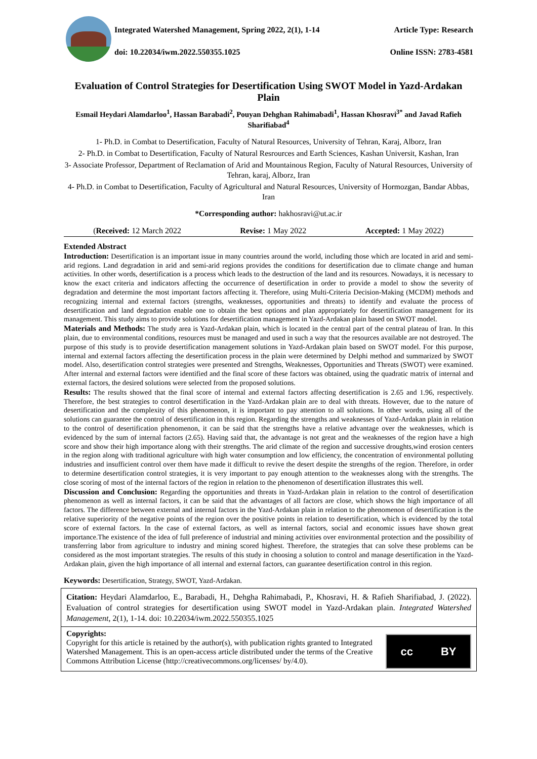Integrated Watershed Management, Spring 2022, 2(1), 1-14 Article Type: Research
doi: 10.22034/iwm.2022.550355.1025 Online ISSN: 2783-4581
Evaluation of Control Strategies for Desertification Using SWOT Model in Yazd-Ardakan Plain
Esmail Heydari Alamdarloo<sup>1</sup>, Hassan Barabadi<sup>2</sup>, Pouyan Dehghan Rahimabadi<sup>1</sup>, Hassan Khosravi<sup>3*</sup> and Javad Rafieh Sharifiabad<sup>4</sup>
1- Ph.D. in Combat to Desertification, Faculty of Natural Resources, University of Tehran, Karaj, Alborz, Iran
2- Ph.D. in Combat to Desertification, Faculty of Natural Resrources and Earth Sciences, Kashan Universit, Kashan, Iran
3- Associate Professor, Department of Reclamation of Arid and Mountainous Region, Faculty of Natural Resources, University of Tehran, karaj, Alborz, Iran
4- Ph.D. in Combat to Desertification, Faculty of Agricultural and Natural Resources, University of Hormozgan, Bandar Abbas, Iran
*Corresponding author: hakhosravi@ut.ac.ir
(Received: 12 March 2022 Revise: 1 May 2022 Accepted: 1 May 2022)
Extended Abstract
Introduction: Desertification is an important issue in many countries around the world, including those which are located in arid and semi-arid regions. Land degradation in arid and semi-arid regions provides the conditions for desertification due to climate change and human activities. In other words, desertification is a process which leads to the destruction of the land and its resources. Nowadays, it is necessary to know the exact criteria and indicators affecting the occurrence of desertification in order to provide a model to show the severity of degradation and determine the most important factors affecting it. Therefore, using Multi-Criteria Decision-Making (MCDM) methods and recognizing internal and external factors (strengths, weaknesses, opportunities and threats) to identify and evaluate the process of desertification and land degradation enable one to obtain the best options and plan appropriately for desertification management for its management. This study aims to provide solutions for desertification management in Yazd-Ardakan plain based on SWOT model.
Materials and Methods: The study area is Yazd-Ardakan plain, which is located in the central part of the central plateau of Iran. In this plain, due to environmental conditions, resources must be managed and used in such a way that the resources available are not destroyed. The purpose of this study is to provide desertification management solutions in Yazd-Ardakan plain based on SWOT model. For this purpose, internal and external factors affecting the desertification process in the plain were determined by Delphi method and summarized by SWOT model. Also, desertification control strategies were presented and Strengths, Weaknesses, Opportunities and Threats (SWOT) were examined. After internal and external factors were identified and the final score of these factors was obtained, using the quadratic matrix of internal and external factors, the desired solutions were selected from the proposed solutions.
Results: The results showed that the final score of internal and external factors affecting desertification is 2.65 and 1.96, respectively. Therefore, the best strategies to control desertification in the Yazd-Ardakan plain are to deal with threats. However, due to the nature of desertification and the complexity of this phenomenon, it is important to pay attention to all solutions. In other words, using all of the solutions can guarantee the control of desertification in this region. Regarding the strengths and weaknesses of Yazd-Ardakan plain in relation to the control of desertification phenomenon, it can be said that the strengths have a relative advantage over the weaknesses, which is evidenced by the sum of internal factors (2.65). Having said that, the advantage is not great and the weaknesses of the region have a high score and show their high importance along with their strengths. The arid climate of the region and successive droughts,wind erosion centers in the region along with traditional agriculture with high water consumption and low efficiency, the concentration of environmental polluting industries and insufficient control over them have made it difficult to revive the desert despite the strengths of the region. Therefore, in order to determine desertification control strategies, it is very important to pay enough attention to the weaknesses along with the strengths. The close scoring of most of the internal factors of the region in relation to the phenomenon of desertification illustrates this well.
Discussion and Conclusion: Regarding the opportunities and threats in Yazd-Ardakan plain in relation to the control of desertification phenomenon as well as internal factors, it can be said that the advantages of all factors are close, which shows the high importance of all factors. The difference between external and internal factors in the Yazd-Ardakan plain in relation to the phenomenon of desertification is the relative superiority of the negative points of the region over the positive points in relation to desertification, which is evidenced by the total score of external factors. In the case of external factors, as well as internal factors, social and economic issues have shown great importance.The existence of the idea of full preference of industrial and mining activities over environmental protection and the possibility of transferring labor from agriculture to industry and mining scored highest. Therefore, the strategies that can solve these problems can be considered as the most important strategies. The results of this study in choosing a solution to control and manage desertification in the Yazd-Ardakan plain, given the high importance of all internal and external factors, can guarantee desertification control in this region.
Keywords: Desertification, Strategy, SWOT, Yazd-Ardakan.
Citation: Heydari Alamdarloo, E., Barabadi, H., Dehgha Rahimabadi, P., Khosravi, H. & Rafieh Sharifiabad, J. (2022). Evaluation of control strategies for desertification using SWOT model in Yazd-Ardakan plain. Integrated Watershed Management, 2(1), 1-14. doi: 10.22034/iwm.2022.550355.1025
Copyrights:
Copyright for this article is retained by the author(s), with publication rights granted to Integrated Watershed Management. This is an open-access article distributed under the terms of the Creative Commons Attribution License (http://creativecommons.org/licenses/ by/4.0).
cc BY